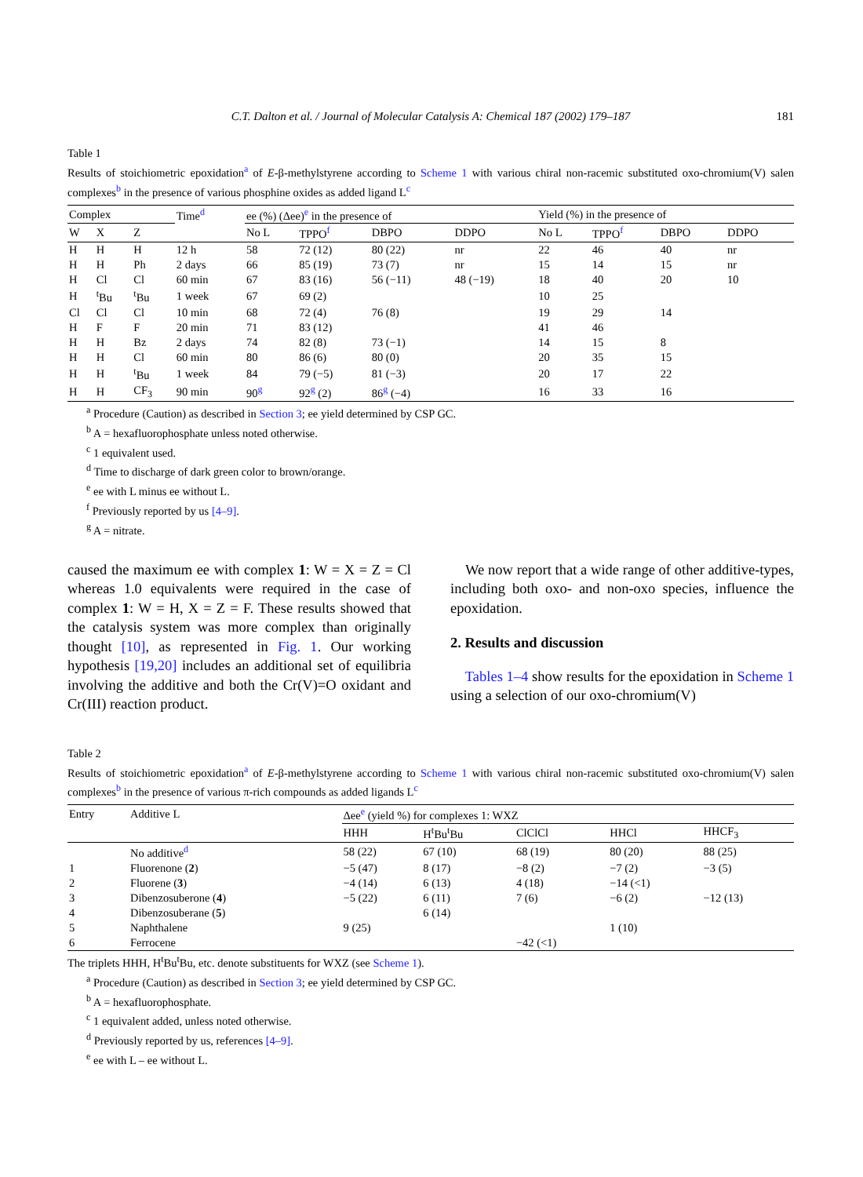C.T. Dalton et al. / Journal of Molecular Catalysis A: Chemical 187 (2002) 179–187 181
Table 1
Results of stoichiometric epoxidation<sup>a</sup> of E-β-methylstyrene according to Scheme 1 with various chiral non-racemic substituted oxo-chromium(V) salen complexes<sup>b</sup> in the presence of various phosphine oxides as added ligand L<sup>c</sup>
| Complex | | | Time<sup>d</sup> | ee (%) (Δee)<sup>e</sup> in the presence of | | | | Yield (%) in the presence of | | | |
| --- | --- | --- | --- | --- | --- | --- | --- | --- | --- | --- | --- |
| W | X | Z | | No L | TPPO<sup>f</sup> | DBPO | DDPO | No L | TPPO<sup>f</sup> | DBPO | DDPO |
| H | H | H | 12 h | 58 | 72 (12) | 80 (22) | nr | 22 | 46 | 40 | nr |
| H | H | Ph | 2 days | 66 | 85 (19) | 73 (7) | nr | 15 | 14 | 15 | nr |
| H | Cl | Cl | 60 min | 67 | 83 (16) | 56 (−11) | 48 (−19) | 18 | 40 | 20 | 10 |
| H | <sup>t</sup> Bu | <sup>t</sup> Bu | 1 week | 67 | 69 (2) | | | 10 | 25 | | |
| Cl | Cl | Cl | 10 min | 68 | 72 (4) | 76 (8) | | 19 | 29 | 14 | |
| H | F | F | 20 min | 71 | 83 (12) | | | 41 | 46 | | |
| H | H | Bz | 2 days | 74 | 82 (8) | 73 (−1) | | 14 | 15 | 8 | |
| H | H | Cl | 60 min | 80 | 86 (6) | 80 (0) | | 20 | 35 | 15 | |
| H | H | <sup>t</sup> Bu | 1 week | 84 | 79 (−5) | 81 (−3) | | 20 | 17 | 22 | |
| H | H | CF<sub>3</sub> | 90 min | 90<sup>g</sup> | 92<sup>g</sup> (2) | 86<sup>g</sup> (−4) | | 16 | 33 | 16 | |
<sup>a</sup> Procedure (Caution) as described in Section 3; ee yield determined by CSP GC.
<sup>b</sup> A = hexafluorophosphate unless noted otherwise.
<sup>c</sup> 1 equivalent used.
<sup>d</sup> Time to discharge of dark green color to brown/orange.
<sup>e</sup> ee with L minus ee without L.
<sup>f</sup> Previously reported by us [4–9].
<sup>g</sup> A = nitrate.
caused the maximum ee with complex 1: W = X = Z = Cl whereas 1.0 equivalents were required in the case of complex 1: W = H, X = Z = F. These results showed that the catalysis system was more complex than originally thought [10], as represented in Fig. 1. Our working hypothesis [19,20] includes an additional set of equilibria involving the additive and both the Cr(V)=O oxidant and Cr(III) reaction product.
We now report that a wide range of other additive-types, including both oxo- and non-oxo species, influence the epoxidation.
2. Results and discussion
Tables 1–4 show results for the epoxidation in Scheme 1 using a selection of our oxo-chromium(V)
Table 2
Results of stoichiometric epoxidation<sup>a</sup> of E-β-methylstyrene according to Scheme 1 with various chiral non-racemic substituted oxo-chromium(V) salen complexes<sup>b</sup> in the presence of various π-rich compounds as added ligands L<sup>c</sup>
| Entry | Additive L | Δee<sup>e</sup> (yield %) for complexes 1: WXZ | | | | |
| --- | --- | --- | --- | --- | --- | --- |
| | | HHH | H<sup>t</sup>Bu<sup>t</sup>Bu | ClClCl | HHCl | HHCF<sub>3</sub> |
| | No additive<sup>d</sup> | 58 (22) | 67 (10) | 68 (19) | 80 (20) | 88 (25) |
| 1 | Fluorenone ( 2 ) | −5 (47) | 8 (17) | −8 (2) | −7 (2) | −3 (5) |
| 2 | Fluorene ( 3 ) | −4 (14) | 6 (13) | 4 (18) | −14 (<1) | |
| 3 | Dibenzosuberone ( 4 ) | −5 (22) | 6 (11) | 7 (6) | −6 (2) | −12 (13) |
| 4 | Dibenzosuberane ( 5 ) | | 6 (14) | | | |
| 5 | Naphthalene | 9 (25) | | | 1 (10) | |
| 6 | Ferrocene | | | −42 (<1) | | |
The triplets HHH, H<sup>t</sup>Bu<sup>t</sup>Bu, etc. denote substituents for WXZ (see Scheme 1).
<sup>a</sup> Procedure (Caution) as described in Section 3; ee yield determined by CSP GC.
<sup>b</sup> A = hexafluorophosphate.
<sup>c</sup> 1 equivalent added, unless noted otherwise.
<sup>d</sup> Previously reported by us, references [4–9].
<sup>e</sup> ee with L – ee without L.